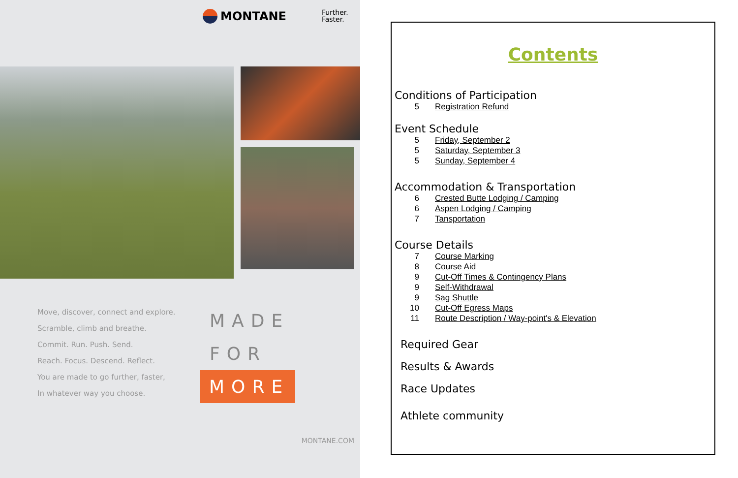MONTANE
Further.
Faster.
Move, discover, connect and explore.
Scramble, climb and breathe.
Commit. Run. Push. Send.
Reach. Focus. Descend. Reflect.
You are made to go further, faster,
In whatever way you choose.
MADE
FOR
MORE
MONTANE.COM
Contents
Conditions of Participation
5 Registration Refund
Event Schedule
5 Friday, September 2
5 Saturday, September 3
5 Sunday, September 4
Accommodation & Transportation
6 Crested Butte Lodging / Camping
6 Aspen Lodging / Camping
7 Tansportation
Course Details
7 Course Marking
8 Course Aid
9 Cut-Off Times & Contingency Plans
9 Self-Withdrawal
9 Sag Shuttle
10 Cut-Off Egress Maps
11 Route Description / Way-point's & Elevation
Required Gear
Results & Awards
Race Updates
Athlete community